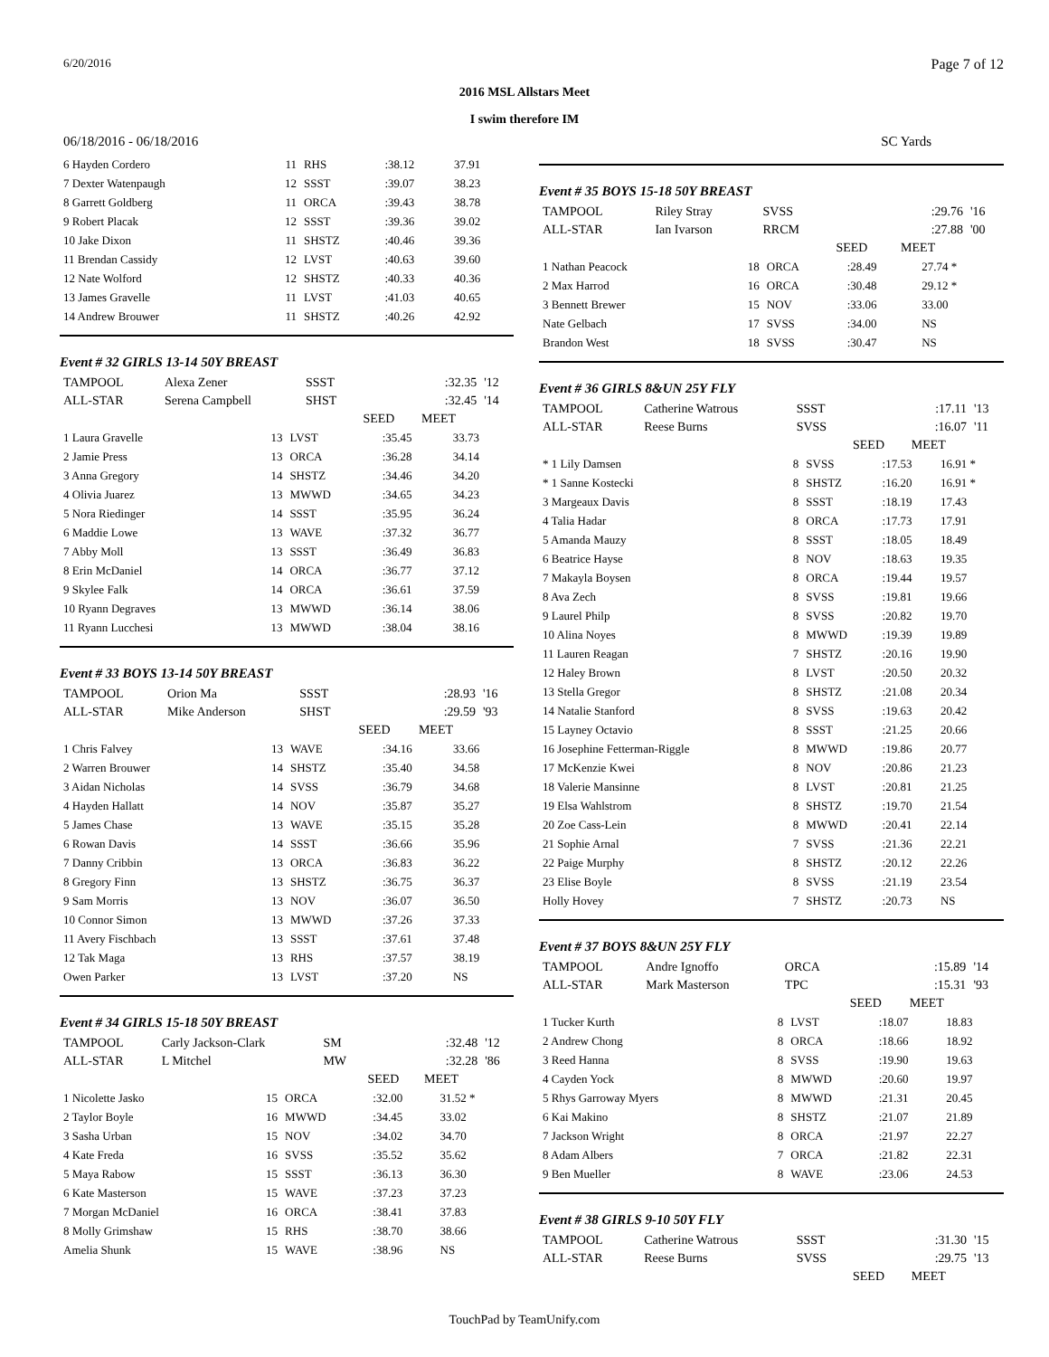6/20/2016 Page 7 of 12
2016 MSL Allstars Meet
I swim therefore IM
06/18/2016 - 06/18/2016 SC Yards
| 6 Hayden Cordero | 11 | RHS | :38.12 | 37.91 |
| 7 Dexter Watenpaugh | 12 | SSST | :39.07 | 38.23 |
| 8 Garrett Goldberg | 11 | ORCA | :39.43 | 38.78 |
| 9 Robert Placak | 12 | SSST | :39.36 | 39.02 |
| 10 Jake Dixon | 11 | SHSTZ | :40.46 | 39.36 |
| 11 Brendan Cassidy | 12 | LVST | :40.63 | 39.60 |
| 12 Nate Wolford | 12 | SHSTZ | :40.33 | 40.36 |
| 13 James Gravelle | 11 | LVST | :41.03 | 40.65 |
| 14 Andrew Brouwer | 11 | SHSTZ | :40.26 | 42.92 |
Event # 32 GIRLS 13-14 50Y BREAST
| TAMPOOL | Alexa Zener | SSST | | :32.35 | '12 |
| ALL-STAR | Serena Campbell | SHST | | :32.45 | '14 |
| | | | SEED | MEET | |
| 1 Laura Gravelle | 13 | LVST | :35.45 | 33.73 |
| 2 Jamie Press | 13 | ORCA | :36.28 | 34.14 |
| 3 Anna Gregory | 14 | SHSTZ | :34.46 | 34.20 |
| 4 Olivia Juarez | 13 | MWWD | :34.65 | 34.23 |
| 5 Nora Riedinger | 14 | SSST | :35.95 | 36.24 |
| 6 Maddie Lowe | 13 | WAVE | :37.32 | 36.77 |
| 7 Abby Moll | 13 | SSST | :36.49 | 36.83 |
| 8 Erin McDaniel | 14 | ORCA | :36.77 | 37.12 |
| 9 Skylee Falk | 14 | ORCA | :36.61 | 37.59 |
| 10 Ryann Degraves | 13 | MWWD | :36.14 | 38.06 |
| 11 Ryann Lucchesi | 13 | MWWD | :38.04 | 38.16 |
Event # 33 BOYS 13-14 50Y BREAST
| TAMPOOL | Orion Ma | SSST | | :28.93 | '16 |
| ALL-STAR | Mike Anderson | SHST | | :29.59 | '93 |
| | | | SEED | MEET | |
| 1 Chris Falvey | 13 | WAVE | :34.16 | 33.66 |
| 2 Warren Brouwer | 14 | SHSTZ | :35.40 | 34.58 |
| 3 Aidan Nicholas | 14 | SVSS | :36.79 | 34.68 |
| 4 Hayden Hallatt | 14 | NOV | :35.87 | 35.27 |
| 5 James Chase | 13 | WAVE | :35.15 | 35.28 |
| 6 Rowan Davis | 14 | SSST | :36.66 | 35.96 |
| 7 Danny Cribbin | 13 | ORCA | :36.83 | 36.22 |
| 8 Gregory Finn | 13 | SHSTZ | :36.75 | 36.37 |
| 9 Sam Morris | 13 | NOV | :36.07 | 36.50 |
| 10 Connor Simon | 13 | MWWD | :37.26 | 37.33 |
| 11 Avery Fischbach | 13 | SSST | :37.61 | 37.48 |
| 12 Tak Maga | 13 | RHS | :37.57 | 38.19 |
| Owen Parker | 13 | LVST | :37.20 | NS |
Event # 34 GIRLS 15-18 50Y BREAST
| TAMPOOL | Carly Jackson-Clark | SM | | :32.48 | '12 |
| ALL-STAR | L Mitchel | MW | | :32.28 | '86 |
| | | | SEED | MEET | |
| 1 Nicolette Jasko | 15 | ORCA | :32.00 | 31.52 * |
| 2 Taylor Boyle | 16 | MWWD | :34.45 | 33.02 |
| 3 Sasha Urban | 15 | NOV | :34.02 | 34.70 |
| 4 Kate Freda | 16 | SVSS | :35.52 | 35.62 |
| 5 Maya Rabow | 15 | SSST | :36.13 | 36.30 |
| 6 Kate Masterson | 15 | WAVE | :37.23 | 37.23 |
| 7 Morgan McDaniel | 16 | ORCA | :38.41 | 37.83 |
| 8 Molly Grimshaw | 15 | RHS | :38.70 | 38.66 |
| Amelia Shunk | 15 | WAVE | :38.96 | NS |
Event # 35 BOYS 15-18 50Y BREAST
| TAMPOOL | Riley Stray | SVSS | | :29.76 | '16 |
| ALL-STAR | Ian Ivarson | RRCM | | :27.88 | '00 |
| | | | SEED | MEET | |
| 1 Nathan Peacock | 18 | ORCA | :28.49 | 27.74 * |
| 2 Max Harrod | 16 | ORCA | :30.48 | 29.12 * |
| 3 Bennett Brewer | 15 | NOV | :33.06 | 33.00 |
| Nate Gelbach | 17 | SVSS | :34.00 | NS |
| Brandon West | 18 | SVSS | :30.47 | NS |
Event # 36 GIRLS 8&UN 25Y FLY
| TAMPOOL | Catherine Watrous | SSST | | :17.11 | '13 |
| ALL-STAR | Reese Burns | SVSS | | :16.07 | '11 |
| | | | SEED | MEET | |
| * 1 Lily Damsen | 8 | SVSS | :17.53 | 16.91 * |
| * 1 Sanne Kostecki | 8 | SHSTZ | :16.20 | 16.91 * |
| 3 Margeaux Davis | 8 | SSST | :18.19 | 17.43 |
| 4 Talia Hadar | 8 | ORCA | :17.73 | 17.91 |
| 5 Amanda Mauzy | 8 | SSST | :18.05 | 18.49 |
| 6 Beatrice Hayse | 8 | NOV | :18.63 | 19.35 |
| 7 Makayla Boysen | 8 | ORCA | :19.44 | 19.57 |
| 8 Ava Zech | 8 | SVSS | :19.81 | 19.66 |
| 9 Laurel Philp | 8 | SVSS | :20.82 | 19.70 |
| 10 Alina Noyes | 8 | MWWD | :19.39 | 19.89 |
| 11 Lauren Reagan | 7 | SHSTZ | :20.16 | 19.90 |
| 12 Haley Brown | 8 | LVST | :20.50 | 20.32 |
| 13 Stella Gregor | 8 | SHSTZ | :21.08 | 20.34 |
| 14 Natalie Stanford | 8 | SVSS | :19.63 | 20.42 |
| 15 Layney Octavio | 8 | SSST | :21.25 | 20.66 |
| 16 Josephine Fetterman-Riggle | 8 | MWWD | :19.86 | 20.77 |
| 17 McKenzie Kwei | 8 | NOV | :20.86 | 21.23 |
| 18 Valerie Mansinne | 8 | LVST | :20.81 | 21.25 |
| 19 Elsa Wahlstrom | 8 | SHSTZ | :19.70 | 21.54 |
| 20 Zoe Cass-Lein | 8 | MWWD | :20.41 | 22.14 |
| 21 Sophie Arnal | 7 | SVSS | :21.36 | 22.21 |
| 22 Paige Murphy | 8 | SHSTZ | :20.12 | 22.26 |
| 23 Elise Boyle | 8 | SVSS | :21.19 | 23.54 |
| Holly Hovey | 7 | SHSTZ | :20.73 | NS |
Event # 37 BOYS 8&UN 25Y FLY
| TAMPOOL | Andre Ignoffo | ORCA | | :15.89 | '14 |
| ALL-STAR | Mark Masterson | TPC | | :15.31 | '93 |
| | | | SEED | MEET | |
| 1 Tucker Kurth | 8 | LVST | :18.07 | 18.83 |
| 2 Andrew Chong | 8 | ORCA | :18.66 | 18.92 |
| 3 Reed Hanna | 8 | SVSS | :19.90 | 19.63 |
| 4 Cayden Yock | 8 | MWWD | :20.60 | 19.97 |
| 5 Rhys Garroway Myers | 8 | MWWD | :21.31 | 20.45 |
| 6 Kai Makino | 8 | SHSTZ | :21.07 | 21.89 |
| 7 Jackson Wright | 8 | ORCA | :21.97 | 22.27 |
| 8 Adam Albers | 7 | ORCA | :21.82 | 22.31 |
| 9 Ben Mueller | 8 | WAVE | :23.06 | 24.53 |
Event # 38 GIRLS 9-10 50Y FLY
| TAMPOOL | Catherine Watrous | SSST | | :31.30 | '15 |
| ALL-STAR | Reese Burns | SVSS | | :29.75 | '13 |
| | | | SEED | MEET | |
TouchPad by TeamUnify.com